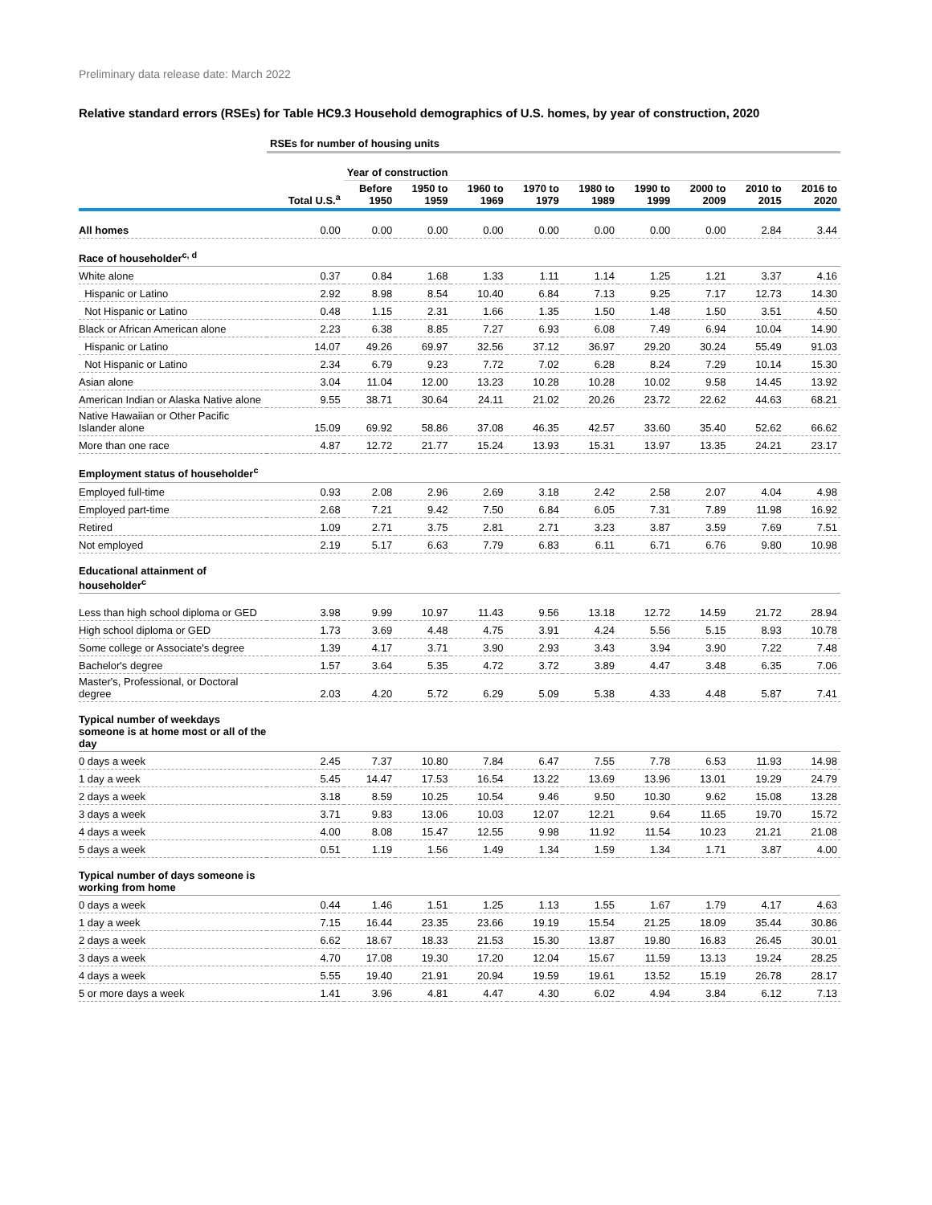Preliminary data release date: March 2022
Relative standard errors (RSEs) for Table HC9.3 Household demographics of U.S. homes, by year of construction, 2020
| | RSEs for number of housing units | | | | | | | | | |
| --- | --- | --- | --- | --- | --- | --- | --- | --- | --- | --- |
| | | Year of construction | | | | | | | | |
| | Total U.S.<sup>a</sup> | Before 1950 | 1950 to 1959 | 1960 to 1969 | 1970 to 1979 | 1980 to 1989 | 1990 to 1999 | 2000 to 2009 | 2010 to 2015 | 2016 to 2020 |
| All homes | 0.00 | 0.00 | 0.00 | 0.00 | 0.00 | 0.00 | 0.00 | 0.00 | 2.84 | 3.44 |
| Race of householder<sup>c, d</sup> | | | | | | | | | | |
| White alone | 0.37 | 0.84 | 1.68 | 1.33 | 1.11 | 1.14 | 1.25 | 1.21 | 3.37 | 4.16 |
| Hispanic or Latino | 2.92 | 8.98 | 8.54 | 10.40 | 6.84 | 7.13 | 9.25 | 7.17 | 12.73 | 14.30 |
| Not Hispanic or Latino | 0.48 | 1.15 | 2.31 | 1.66 | 1.35 | 1.50 | 1.48 | 1.50 | 3.51 | 4.50 |
| Black or African American alone | 2.23 | 6.38 | 8.85 | 7.27 | 6.93 | 6.08 | 7.49 | 6.94 | 10.04 | 14.90 |
| Hispanic or Latino | 14.07 | 49.26 | 69.97 | 32.56 | 37.12 | 36.97 | 29.20 | 30.24 | 55.49 | 91.03 |
| Not Hispanic or Latino | 2.34 | 6.79 | 9.23 | 7.72 | 7.02 | 6.28 | 8.24 | 7.29 | 10.14 | 15.30 |
| Asian alone | 3.04 | 11.04 | 12.00 | 13.23 | 10.28 | 10.28 | 10.02 | 9.58 | 14.45 | 13.92 |
| American Indian or Alaska Native alone | 9.55 | 38.71 | 30.64 | 24.11 | 21.02 | 20.26 | 23.72 | 22.62 | 44.63 | 68.21 |
| Native Hawaiian or Other Pacific Islander alone | 15.09 | 69.92 | 58.86 | 37.08 | 46.35 | 42.57 | 33.60 | 35.40 | 52.62 | 66.62 |
| More than one race | 4.87 | 12.72 | 21.77 | 15.24 | 13.93 | 15.31 | 13.97 | 13.35 | 24.21 | 23.17 |
| Employment status of householder<sup>c</sup> | | | | | | | | | | |
| Employed full-time | 0.93 | 2.08 | 2.96 | 2.69 | 3.18 | 2.42 | 2.58 | 2.07 | 4.04 | 4.98 |
| Employed part-time | 2.68 | 7.21 | 9.42 | 7.50 | 6.84 | 6.05 | 7.31 | 7.89 | 11.98 | 16.92 |
| Retired | 1.09 | 2.71 | 3.75 | 2.81 | 2.71 | 3.23 | 3.87 | 3.59 | 7.69 | 7.51 |
| Not employed | 2.19 | 5.17 | 6.63 | 7.79 | 6.83 | 6.11 | 6.71 | 6.76 | 9.80 | 10.98 |
| Educational attainment of householder<sup>c</sup> | | | | | | | | | | |
| Less than high school diploma or GED | 3.98 | 9.99 | 10.97 | 11.43 | 9.56 | 13.18 | 12.72 | 14.59 | 21.72 | 28.94 |
| High school diploma or GED | 1.73 | 3.69 | 4.48 | 4.75 | 3.91 | 4.24 | 5.56 | 5.15 | 8.93 | 10.78 |
| Some college or Associate's degree | 1.39 | 4.17 | 3.71 | 3.90 | 2.93 | 3.43 | 3.94 | 3.90 | 7.22 | 7.48 |
| Bachelor's degree | 1.57 | 3.64 | 5.35 | 4.72 | 3.72 | 3.89 | 4.47 | 3.48 | 6.35 | 7.06 |
| Master's, Professional, or Doctoral degree | 2.03 | 4.20 | 5.72 | 6.29 | 5.09 | 5.38 | 4.33 | 4.48 | 5.87 | 7.41 |
| Typical number of weekdays someone is at home most or all of the day | | | | | | | | | | |
| 0 days a week | 2.45 | 7.37 | 10.80 | 7.84 | 6.47 | 7.55 | 7.78 | 6.53 | 11.93 | 14.98 |
| 1 day a week | 5.45 | 14.47 | 17.53 | 16.54 | 13.22 | 13.69 | 13.96 | 13.01 | 19.29 | 24.79 |
| 2 days a week | 3.18 | 8.59 | 10.25 | 10.54 | 9.46 | 9.50 | 10.30 | 9.62 | 15.08 | 13.28 |
| 3 days a week | 3.71 | 9.83 | 13.06 | 10.03 | 12.07 | 12.21 | 9.64 | 11.65 | 19.70 | 15.72 |
| 4 days a week | 4.00 | 8.08 | 15.47 | 12.55 | 9.98 | 11.92 | 11.54 | 10.23 | 21.21 | 21.08 |
| 5 days a week | 0.51 | 1.19 | 1.56 | 1.49 | 1.34 | 1.59 | 1.34 | 1.71 | 3.87 | 4.00 |
| Typical number of days someone is working from home | | | | | | | | | | |
| 0 days a week | 0.44 | 1.46 | 1.51 | 1.25 | 1.13 | 1.55 | 1.67 | 1.79 | 4.17 | 4.63 |
| 1 day a week | 7.15 | 16.44 | 23.35 | 23.66 | 19.19 | 15.54 | 21.25 | 18.09 | 35.44 | 30.86 |
| 2 days a week | 6.62 | 18.67 | 18.33 | 21.53 | 15.30 | 13.87 | 19.80 | 16.83 | 26.45 | 30.01 |
| 3 days a week | 4.70 | 17.08 | 19.30 | 17.20 | 12.04 | 15.67 | 11.59 | 13.13 | 19.24 | 28.25 |
| 4 days a week | 5.55 | 19.40 | 21.91 | 20.94 | 19.59 | 19.61 | 13.52 | 15.19 | 26.78 | 28.17 |
| 5 or more days a week | 1.41 | 3.96 | 4.81 | 4.47 | 4.30 | 6.02 | 4.94 | 3.84 | 6.12 | 7.13 |